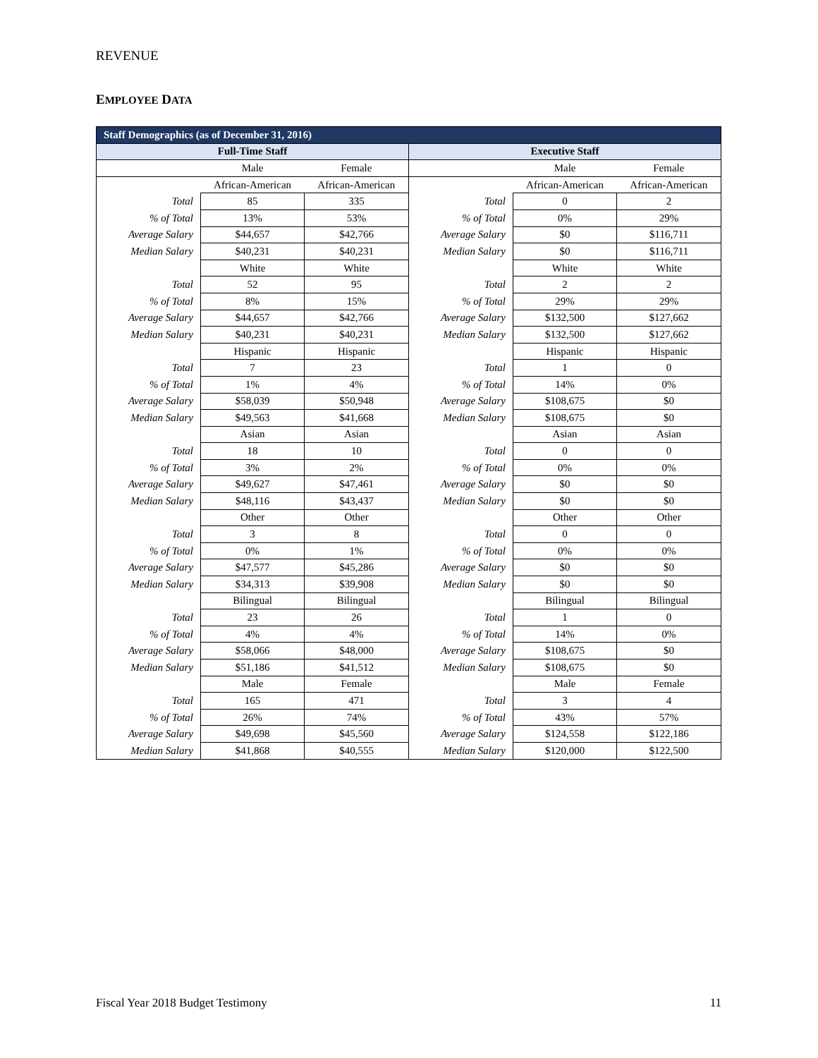REVENUE
EMPLOYEE DATA
| Staff Demographics (as of December 31, 2016) | | | | | |
| --- | --- | --- | --- | --- | --- |
| Full-Time Staff | | | Executive Staff | | |
| | Male | Female | | Male | Female |
| | African-American | African-American | | African-American | African-American |
| Total | 85 | 335 | Total | 0 | 2 |
| % of Total | 13% | 53% | % of Total | 0% | 29% |
| Average Salary | $44,657 | $42,766 | Average Salary | $0 | $116,711 |
| Median Salary | $40,231 | $40,231 | Median Salary | $0 | $116,711 |
| | White | White | | White | White |
| Total | 52 | 95 | Total | 2 | 2 |
| % of Total | 8% | 15% | % of Total | 29% | 29% |
| Average Salary | $44,657 | $42,766 | Average Salary | $132,500 | $127,662 |
| Median Salary | $40,231 | $40,231 | Median Salary | $132,500 | $127,662 |
| | Hispanic | Hispanic | | Hispanic | Hispanic |
| Total | 7 | 23 | Total | 1 | 0 |
| % of Total | 1% | 4% | % of Total | 14% | 0% |
| Average Salary | $58,039 | $50,948 | Average Salary | $108,675 | $0 |
| Median Salary | $49,563 | $41,668 | Median Salary | $108,675 | $0 |
| | Asian | Asian | | Asian | Asian |
| Total | 18 | 10 | Total | 0 | 0 |
| % of Total | 3% | 2% | % of Total | 0% | 0% |
| Average Salary | $49,627 | $47,461 | Average Salary | $0 | $0 |
| Median Salary | $48,116 | $43,437 | Median Salary | $0 | $0 |
| | Other | Other | | Other | Other |
| Total | 3 | 8 | Total | 0 | 0 |
| % of Total | 0% | 1% | % of Total | 0% | 0% |
| Average Salary | $47,577 | $45,286 | Average Salary | $0 | $0 |
| Median Salary | $34,313 | $39,908 | Median Salary | $0 | $0 |
| | Bilingual | Bilingual | | Bilingual | Bilingual |
| Total | 23 | 26 | Total | 1 | 0 |
| % of Total | 4% | 4% | % of Total | 14% | 0% |
| Average Salary | $58,066 | $48,000 | Average Salary | $108,675 | $0 |
| Median Salary | $51,186 | $41,512 | Median Salary | $108,675 | $0 |
| | Male | Female | | Male | Female |
| Total | 165 | 471 | Total | 3 | 4 |
| % of Total | 26% | 74% | % of Total | 43% | 57% |
| Average Salary | $49,698 | $45,560 | Average Salary | $124,558 | $122,186 |
| Median Salary | $41,868 | $40,555 | Median Salary | $120,000 | $122,500 |
Fiscal Year 2018 Budget Testimony 11